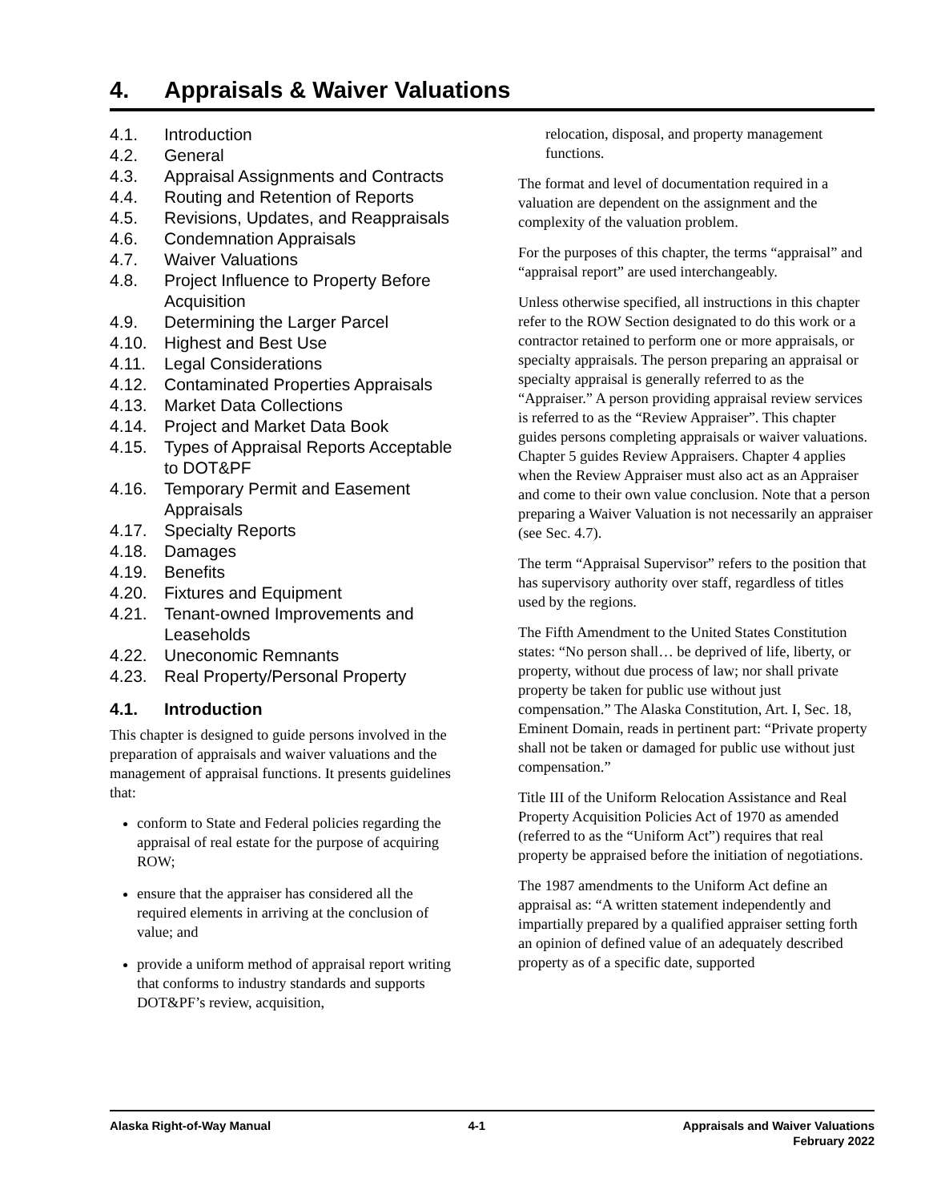4. Appraisals & Waiver Valuations
4.1. Introduction
4.2. General
4.3. Appraisal Assignments and Contracts
4.4. Routing and Retention of Reports
4.5. Revisions, Updates, and Reappraisals
4.6. Condemnation Appraisals
4.7. Waiver Valuations
4.8. Project Influence to Property Before Acquisition
4.9. Determining the Larger Parcel
4.10. Highest and Best Use
4.11. Legal Considerations
4.12. Contaminated Properties Appraisals
4.13. Market Data Collections
4.14. Project and Market Data Book
4.15. Types of Appraisal Reports Acceptable to DOT&PF
4.16. Temporary Permit and Easement Appraisals
4.17. Specialty Reports
4.18. Damages
4.19. Benefits
4.20. Fixtures and Equipment
4.21. Tenant-owned Improvements and Leaseholds
4.22. Uneconomic Remnants
4.23. Real Property/Personal Property
4.1. Introduction
This chapter is designed to guide persons involved in the preparation of appraisals and waiver valuations and the management of appraisal functions. It presents guidelines that:
conform to State and Federal policies regarding the appraisal of real estate for the purpose of acquiring ROW;
ensure that the appraiser has considered all the required elements in arriving at the conclusion of value; and
provide a uniform method of appraisal report writing that conforms to industry standards and supports DOT&PF’s review, acquisition,
relocation, disposal, and property management functions.
The format and level of documentation required in a valuation are dependent on the assignment and the complexity of the valuation problem.
For the purposes of this chapter, the terms “appraisal” and “appraisal report” are used interchangeably.
Unless otherwise specified, all instructions in this chapter refer to the ROW Section designated to do this work or a contractor retained to perform one or more appraisals, or specialty appraisals. The person preparing an appraisal or specialty appraisal is generally referred to as the “Appraiser.” A person providing appraisal review services is referred to as the “Review Appraiser”. This chapter guides persons completing appraisals or waiver valuations. Chapter 5 guides Review Appraisers. Chapter 4 applies when the Review Appraiser must also act as an Appraiser and come to their own value conclusion. Note that a person preparing a Waiver Valuation is not necessarily an appraiser (see Sec. 4.7).
The term “Appraisal Supervisor” refers to the position that has supervisory authority over staff, regardless of titles used by the regions.
The Fifth Amendment to the United States Constitution states: “No person shall… be deprived of life, liberty, or property, without due process of law; nor shall private property be taken for public use without just compensation.” The Alaska Constitution, Art. I, Sec. 18, Eminent Domain, reads in pertinent part: “Private property shall not be taken or damaged for public use without just compensation.”
Title III of the Uniform Relocation Assistance and Real Property Acquisition Policies Act of 1970 as amended (referred to as the “Uniform Act”) requires that real property be appraised before the initiation of negotiations.
The 1987 amendments to the Uniform Act define an appraisal as: “A written statement independently and impartially prepared by a qualified appraiser setting forth an opinion of defined value of an adequately described property as of a specific date, supported
Alaska Right-of-Way Manual 4-1 Appraisals and Waiver Valuations
February 2022